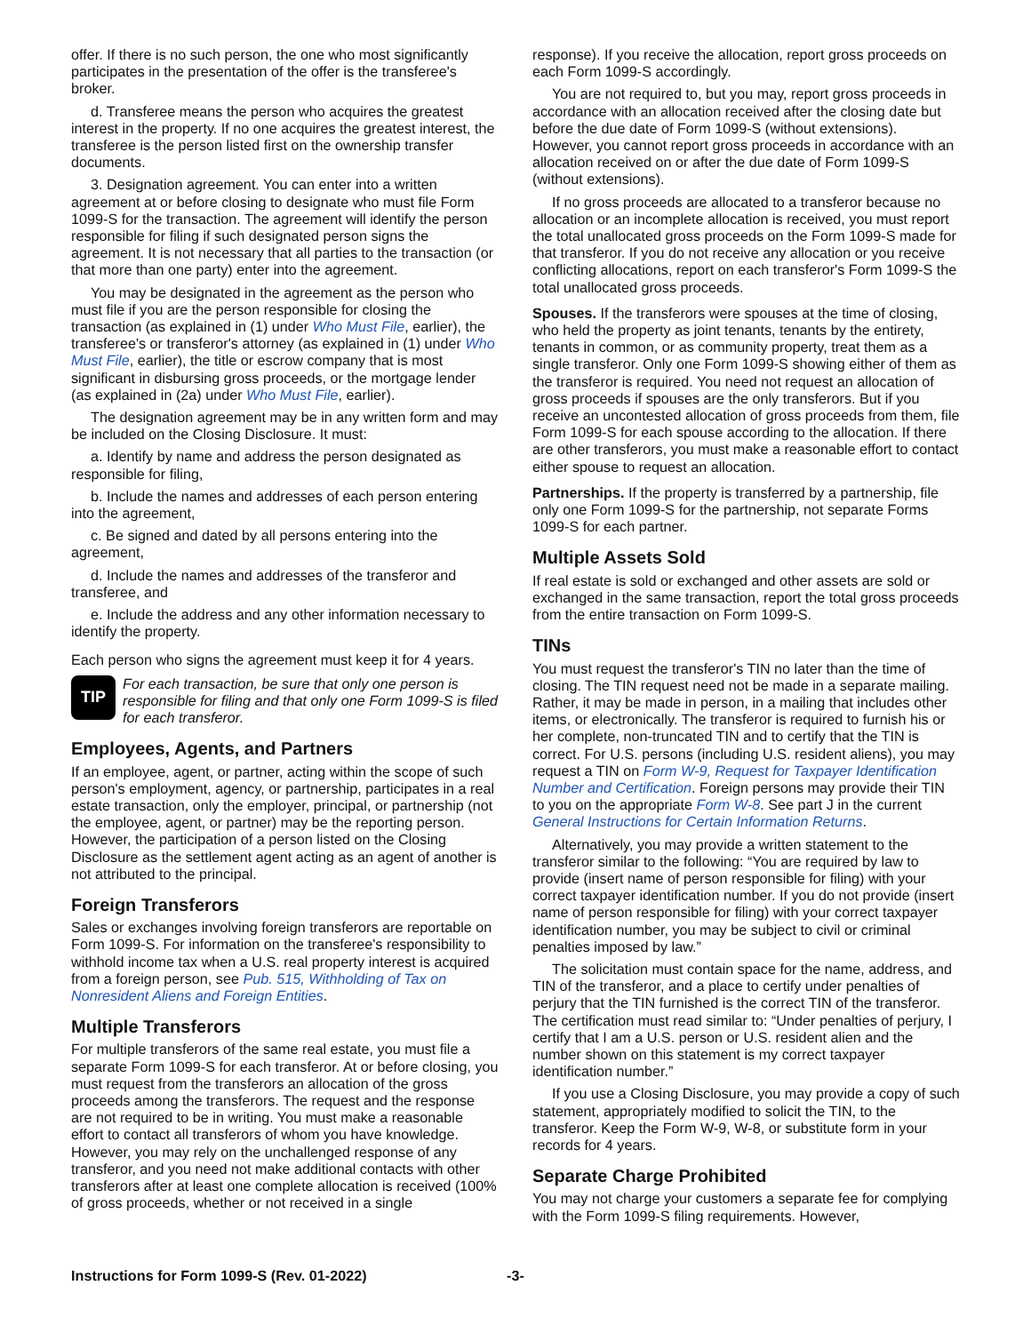offer. If there is no such person, the one who most significantly participates in the presentation of the offer is the transferee's broker.
d. Transferee means the person who acquires the greatest interest in the property. If no one acquires the greatest interest, the transferee is the person listed first on the ownership transfer documents.
3. Designation agreement. You can enter into a written agreement at or before closing to designate who must file Form 1099-S for the transaction. The agreement will identify the person responsible for filing if such designated person signs the agreement. It is not necessary that all parties to the transaction (or that more than one party) enter into the agreement.
You may be designated in the agreement as the person who must file if you are the person responsible for closing the transaction (as explained in (1) under Who Must File, earlier), the transferee's or transferor's attorney (as explained in (1) under Who Must File, earlier), the title or escrow company that is most significant in disbursing gross proceeds, or the mortgage lender (as explained in (2a) under Who Must File, earlier).
The designation agreement may be in any written form and may be included on the Closing Disclosure. It must:
a. Identify by name and address the person designated as responsible for filing,
b. Include the names and addresses of each person entering into the agreement,
c. Be signed and dated by all persons entering into the agreement,
d. Include the names and addresses of the transferor and transferee, and
e. Include the address and any other information necessary to identify the property.
Each person who signs the agreement must keep it for 4 years.
TIP
For each transaction, be sure that only one person is responsible for filing and that only one Form 1099-S is filed for each transferor.
Employees, Agents, and Partners
If an employee, agent, or partner, acting within the scope of such person's employment, agency, or partnership, participates in a real estate transaction, only the employer, principal, or partnership (not the employee, agent, or partner) may be the reporting person. However, the participation of a person listed on the Closing Disclosure as the settlement agent acting as an agent of another is not attributed to the principal.
Foreign Transferors
Sales or exchanges involving foreign transferors are reportable on Form 1099-S. For information on the transferee's responsibility to withhold income tax when a U.S. real property interest is acquired from a foreign person, see Pub. 515, Withholding of Tax on Nonresident Aliens and Foreign Entities.
Multiple Transferors
For multiple transferors of the same real estate, you must file a separate Form 1099-S for each transferor. At or before closing, you must request from the transferors an allocation of the gross proceeds among the transferors. The request and the response are not required to be in writing. You must make a reasonable effort to contact all transferors of whom you have knowledge. However, you may rely on the unchallenged response of any transferor, and you need not make additional contacts with other transferors after at least one complete allocation is received (100% of gross proceeds, whether or not received in a single
response). If you receive the allocation, report gross proceeds on each Form 1099-S accordingly.
You are not required to, but you may, report gross proceeds in accordance with an allocation received after the closing date but before the due date of Form 1099-S (without extensions). However, you cannot report gross proceeds in accordance with an allocation received on or after the due date of Form 1099-S (without extensions).
If no gross proceeds are allocated to a transferor because no allocation or an incomplete allocation is received, you must report the total unallocated gross proceeds on the Form 1099-S made for that transferor. If you do not receive any allocation or you receive conflicting allocations, report on each transferor's Form 1099-S the total unallocated gross proceeds.
Spouses. If the transferors were spouses at the time of closing, who held the property as joint tenants, tenants by the entirety, tenants in common, or as community property, treat them as a single transferor. Only one Form 1099-S showing either of them as the transferor is required. You need not request an allocation of gross proceeds if spouses are the only transferors. But if you receive an uncontested allocation of gross proceeds from them, file Form 1099-S for each spouse according to the allocation. If there are other transferors, you must make a reasonable effort to contact either spouse to request an allocation.
Partnerships. If the property is transferred by a partnership, file only one Form 1099-S for the partnership, not separate Forms 1099-S for each partner.
Multiple Assets Sold
If real estate is sold or exchanged and other assets are sold or exchanged in the same transaction, report the total gross proceeds from the entire transaction on Form 1099-S.
TINs
You must request the transferor's TIN no later than the time of closing. The TIN request need not be made in a separate mailing. Rather, it may be made in person, in a mailing that includes other items, or electronically. The transferor is required to furnish his or her complete, non-truncated TIN and to certify that the TIN is correct. For U.S. persons (including U.S. resident aliens), you may request a TIN on Form W-9, Request for Taxpayer Identification Number and Certification. Foreign persons may provide their TIN to you on the appropriate Form W-8. See part J in the current General Instructions for Certain Information Returns.
Alternatively, you may provide a written statement to the transferor similar to the following: “You are required by law to provide (insert name of person responsible for filing) with your correct taxpayer identification number. If you do not provide (insert name of person responsible for filing) with your correct taxpayer identification number, you may be subject to civil or criminal penalties imposed by law.”
The solicitation must contain space for the name, address, and TIN of the transferor, and a place to certify under penalties of perjury that the TIN furnished is the correct TIN of the transferor. The certification must read similar to: “Under penalties of perjury, I certify that I am a U.S. person or U.S. resident alien and the number shown on this statement is my correct taxpayer identification number.”
If you use a Closing Disclosure, you may provide a copy of such statement, appropriately modified to solicit the TIN, to the transferor. Keep the Form W-9, W-8, or substitute form in your records for 4 years.
Separate Charge Prohibited
You may not charge your customers a separate fee for complying with the Form 1099-S filing requirements. However,
Instructions for Form 1099-S (Rev. 01-2022) -3-